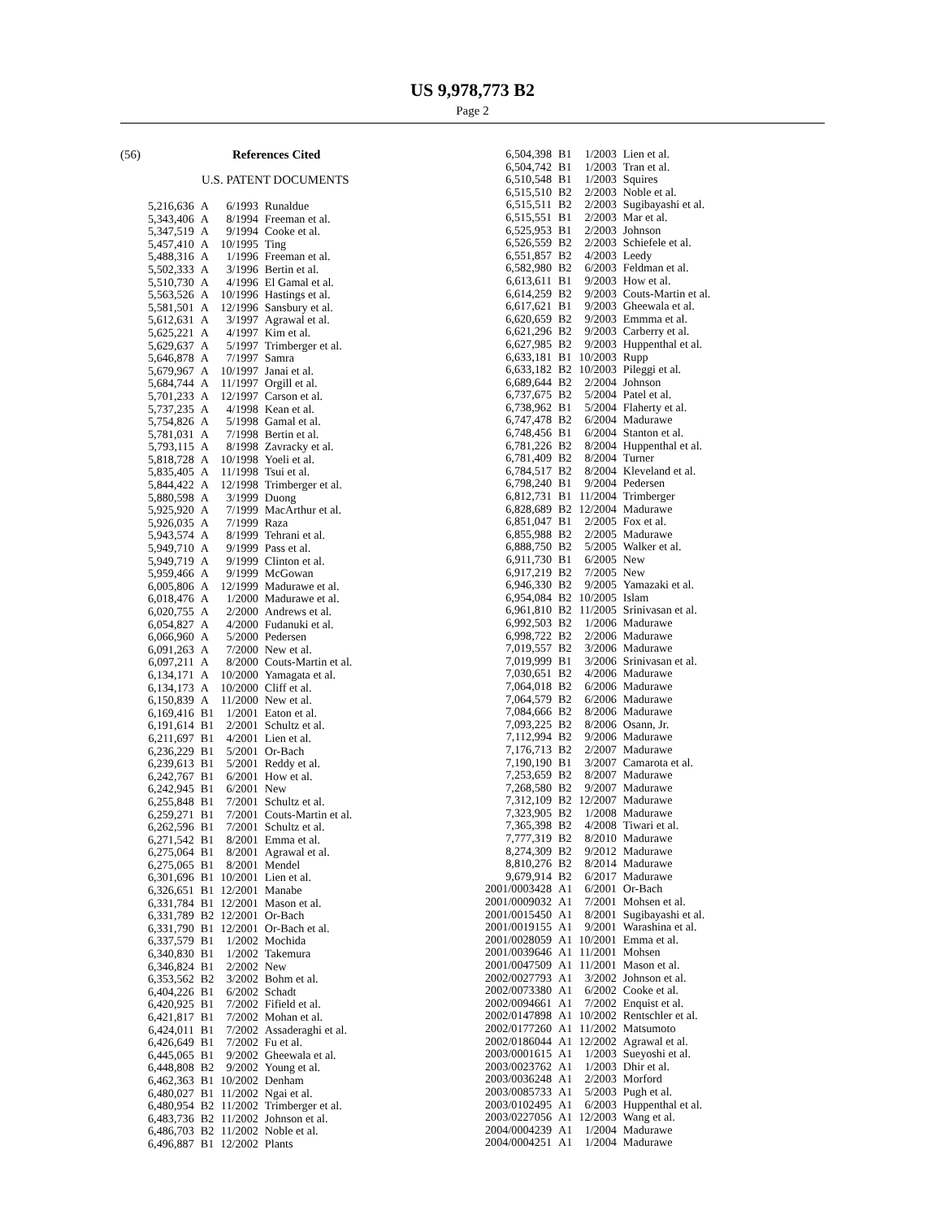US 9,978,773 B2
Page 2
(56) References Cited
U.S. PATENT DOCUMENTS
| 5,216,636 | A | 6/1993 | Runaldue |
| 5,343,406 | A | 8/1994 | Freeman et al. |
| 5,347,519 | A | 9/1994 | Cooke et al. |
| 5,457,410 | A | 10/1995 | Ting |
| 5,488,316 | A | 1/1996 | Freeman et al. |
| 5,502,333 | A | 3/1996 | Bertin et al. |
| 5,510,730 | A | 4/1996 | El Gamal et al. |
| 5,563,526 | A | 10/1996 | Hastings et al. |
| 5,581,501 | A | 12/1996 | Sansbury et al. |
| 5,612,631 | A | 3/1997 | Agrawal et al. |
| 5,625,221 | A | 4/1997 | Kim et al. |
| 5,629,637 | A | 5/1997 | Trimberger et al. |
| 5,646,878 | A | 7/1997 | Samra |
| 5,679,967 | A | 10/1997 | Janai et al. |
| 5,684,744 | A | 11/1997 | Orgill et al. |
| 5,701,233 | A | 12/1997 | Carson et al. |
| 5,737,235 | A | 4/1998 | Kean et al. |
| 5,754,826 | A | 5/1998 | Gamal et al. |
| 5,781,031 | A | 7/1998 | Bertin et al. |
| 5,793,115 | A | 8/1998 | Zavracky et al. |
| 5,818,728 | A | 10/1998 | Yoeli et al. |
| 5,835,405 | A | 11/1998 | Tsui et al. |
| 5,844,422 | A | 12/1998 | Trimberger et al. |
| 5,880,598 | A | 3/1999 | Duong |
| 5,925,920 | A | 7/1999 | MacArthur et al. |
| 5,926,035 | A | 7/1999 | Raza |
| 5,943,574 | A | 8/1999 | Tehrani et al. |
| 5,949,710 | A | 9/1999 | Pass et al. |
| 5,949,719 | A | 9/1999 | Clinton et al. |
| 5,959,466 | A | 9/1999 | McGowan |
| 6,005,806 | A | 12/1999 | Madurawe et al. |
| 6,018,476 | A | 1/2000 | Madurawe et al. |
| 6,020,755 | A | 2/2000 | Andrews et al. |
| 6,054,827 | A | 4/2000 | Fudanuki et al. |
| 6,066,960 | A | 5/2000 | Pedersen |
| 6,091,263 | A | 7/2000 | New et al. |
| 6,097,211 | A | 8/2000 | Couts-Martin et al. |
| 6,134,171 | A | 10/2000 | Yamagata et al. |
| 6,134,173 | A | 10/2000 | Cliff et al. |
| 6,150,839 | A | 11/2000 | New et al. |
| 6,169,416 | B1 | 1/2001 | Eaton et al. |
| 6,191,614 | B1 | 2/2001 | Schultz et al. |
| 6,211,697 | B1 | 4/2001 | Lien et al. |
| 6,236,229 | B1 | 5/2001 | Or-Bach |
| 6,239,613 | B1 | 5/2001 | Reddy et al. |
| 6,242,767 | B1 | 6/2001 | How et al. |
| 6,242,945 | B1 | 6/2001 | New |
| 6,255,848 | B1 | 7/2001 | Schultz et al. |
| 6,259,271 | B1 | 7/2001 | Couts-Martin et al. |
| 6,262,596 | B1 | 7/2001 | Schultz et al. |
| 6,271,542 | B1 | 8/2001 | Emma et al. |
| 6,275,064 | B1 | 8/2001 | Agrawal et al. |
| 6,275,065 | B1 | 8/2001 | Mendel |
| 6,301,696 | B1 | 10/2001 | Lien et al. |
| 6,326,651 | B1 | 12/2001 | Manabe |
| 6,331,784 | B1 | 12/2001 | Mason et al. |
| 6,331,789 | B2 | 12/2001 | Or-Bach |
| 6,331,790 | B1 | 12/2001 | Or-Bach et al. |
| 6,337,579 | B1 | 1/2002 | Mochida |
| 6,340,830 | B1 | 1/2002 | Takemura |
| 6,346,824 | B1 | 2/2002 | New |
| 6,353,562 | B2 | 3/2002 | Bohm et al. |
| 6,404,226 | B1 | 6/2002 | Schadt |
| 6,420,925 | B1 | 7/2002 | Fifield et al. |
| 6,421,817 | B1 | 7/2002 | Mohan et al. |
| 6,424,011 | B1 | 7/2002 | Assaderaghi et al. |
| 6,426,649 | B1 | 7/2002 | Fu et al. |
| 6,445,065 | B1 | 9/2002 | Gheewala et al. |
| 6,448,808 | B2 | 9/2002 | Young et al. |
| 6,462,363 | B1 | 10/2002 | Denham |
| 6,480,027 | B1 | 11/2002 | Ngai et al. |
| 6,480,954 | B2 | 11/2002 | Trimberger et al. |
| 6,483,736 | B2 | 11/2002 | Johnson et al. |
| 6,486,703 | B2 | 11/2002 | Noble et al. |
| 6,496,887 | B1 | 12/2002 | Plants |
| 6,504,398 | B1 | 1/2003 | Lien et al. |
| 6,504,742 | B1 | 1/2003 | Tran et al. |
| 6,510,548 | B1 | 1/2003 | Squires |
| 6,515,510 | B2 | 2/2003 | Noble et al. |
| 6,515,511 | B2 | 2/2003 | Sugibayashi et al. |
| 6,515,551 | B1 | 2/2003 | Mar et al. |
| 6,525,953 | B1 | 2/2003 | Johnson |
| 6,526,559 | B2 | 2/2003 | Schiefele et al. |
| 6,551,857 | B2 | 4/2003 | Leedy |
| 6,582,980 | B2 | 6/2003 | Feldman et al. |
| 6,613,611 | B1 | 9/2003 | How et al. |
| 6,614,259 | B2 | 9/2003 | Couts-Martin et al. |
| 6,617,621 | B1 | 9/2003 | Gheewala et al. |
| 6,620,659 | B2 | 9/2003 | Emmma et al. |
| 6,621,296 | B2 | 9/2003 | Carberry et al. |
| 6,627,985 | B2 | 9/2003 | Huppenthal et al. |
| 6,633,181 | B1 | 10/2003 | Rupp |
| 6,633,182 | B2 | 10/2003 | Pileggi et al. |
| 6,689,644 | B2 | 2/2004 | Johnson |
| 6,737,675 | B2 | 5/2004 | Patel et al. |
| 6,738,962 | B1 | 5/2004 | Flaherty et al. |
| 6,747,478 | B2 | 6/2004 | Madurawe |
| 6,748,456 | B1 | 6/2004 | Stanton et al. |
| 6,781,226 | B2 | 8/2004 | Huppenthal et al. |
| 6,781,409 | B2 | 8/2004 | Turner |
| 6,784,517 | B2 | 8/2004 | Kleveland et al. |
| 6,798,240 | B1 | 9/2004 | Pedersen |
| 6,812,731 | B1 | 11/2004 | Trimberger |
| 6,828,689 | B2 | 12/2004 | Madurawe |
| 6,851,047 | B1 | 2/2005 | Fox et al. |
| 6,855,988 | B2 | 2/2005 | Madurawe |
| 6,888,750 | B2 | 5/2005 | Walker et al. |
| 6,911,730 | B1 | 6/2005 | New |
| 6,917,219 | B2 | 7/2005 | New |
| 6,946,330 | B2 | 9/2005 | Yamazaki et al. |
| 6,954,084 | B2 | 10/2005 | Islam |
| 6,961,810 | B2 | 11/2005 | Srinivasan et al. |
| 6,992,503 | B2 | 1/2006 | Madurawe |
| 6,998,722 | B2 | 2/2006 | Madurawe |
| 7,019,557 | B2 | 3/2006 | Madurawe |
| 7,019,999 | B1 | 3/2006 | Srinivasan et al. |
| 7,030,651 | B2 | 4/2006 | Madurawe |
| 7,064,018 | B2 | 6/2006 | Madurawe |
| 7,064,579 | B2 | 6/2006 | Madurawe |
| 7,084,666 | B2 | 8/2006 | Madurawe |
| 7,093,225 | B2 | 8/2006 | Osann, Jr. |
| 7,112,994 | B2 | 9/2006 | Madurawe |
| 7,176,713 | B2 | 2/2007 | Madurawe |
| 7,190,190 | B1 | 3/2007 | Camarota et al. |
| 7,253,659 | B2 | 8/2007 | Madurawe |
| 7,268,580 | B2 | 9/2007 | Madurawe |
| 7,312,109 | B2 | 12/2007 | Madurawe |
| 7,323,905 | B2 | 1/2008 | Madurawe |
| 7,365,398 | B2 | 4/2008 | Tiwari et al. |
| 7,777,319 | B2 | 8/2010 | Madurawe |
| 8,274,309 | B2 | 9/2012 | Madurawe |
| 8,810,276 | B2 | 8/2014 | Madurawe |
| 9,679,914 | B2 | 6/2017 | Madurawe |
| 2001/0003428 | A1 | 6/2001 | Or-Bach |
| 2001/0009032 | A1 | 7/2001 | Mohsen et al. |
| 2001/0015450 | A1 | 8/2001 | Sugibayashi et al. |
| 2001/0019155 | A1 | 9/2001 | Warashina et al. |
| 2001/0028059 | A1 | 10/2001 | Emma et al. |
| 2001/0039646 | A1 | 11/2001 | Mohsen |
| 2001/0047509 | A1 | 11/2001 | Mason et al. |
| 2002/0027793 | A1 | 3/2002 | Johnson et al. |
| 2002/0073380 | A1 | 6/2002 | Cooke et al. |
| 2002/0094661 | A1 | 7/2002 | Enquist et al. |
| 2002/0147898 | A1 | 10/2002 | Rentschler et al. |
| 2002/0177260 | A1 | 11/2002 | Matsumoto |
| 2002/0186044 | A1 | 12/2002 | Agrawal et al. |
| 2003/0001615 | A1 | 1/2003 | Sueyoshi et al. |
| 2003/0023762 | A1 | 1/2003 | Dhir et al. |
| 2003/0036248 | A1 | 2/2003 | Morford |
| 2003/0085733 | A1 | 5/2003 | Pugh et al. |
| 2003/0102495 | A1 | 6/2003 | Huppenthal et al. |
| 2003/0227056 | A1 | 12/2003 | Wang et al. |
| 2004/0004239 | A1 | 1/2004 | Madurawe |
| 2004/0004251 | A1 | 1/2004 | Madurawe |